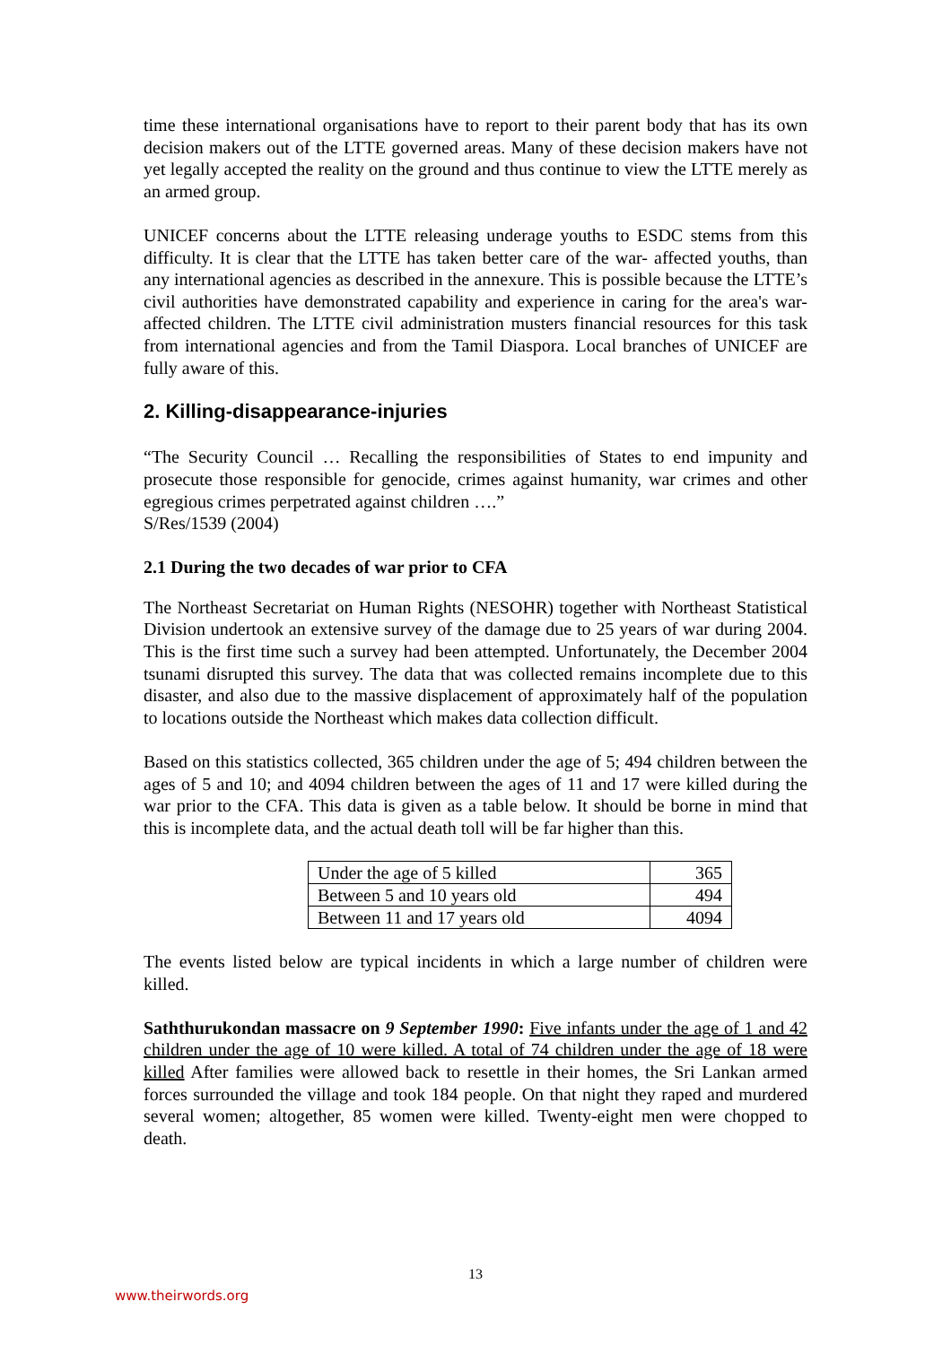time these international organisations have to report to their parent body that has its own decision makers out of the LTTE governed areas. Many of these decision makers have not yet legally accepted the reality on the ground and thus continue to view the LTTE merely as an armed group.
UNICEF concerns about the LTTE releasing underage youths to ESDC stems from this difficulty. It is clear that the LTTE has taken better care of the war- affected youths, than any international agencies as described in the annexure. This is possible because the LTTE’s civil authorities have demonstrated capability and experience in caring for the area's war-affected children. The LTTE civil administration musters financial resources for this task from international agencies and from the Tamil Diaspora. Local branches of UNICEF are fully aware of this.
2. Killing-disappearance-injuries
“The Security Council … Recalling the responsibilities of States to end impunity and prosecute those responsible for genocide, crimes against humanity, war crimes and other egregious crimes perpetrated against children ….”
S/Res/1539 (2004)
2.1 During the two decades of war prior to CFA
The Northeast Secretariat on Human Rights (NESOHR) together with Northeast Statistical Division undertook an extensive survey of the damage due to 25 years of war during 2004. This is the first time such a survey had been attempted. Unfortunately, the December 2004 tsunami disrupted this survey. The data that was collected remains incomplete due to this disaster, and also due to the massive displacement of approximately half of the population to locations outside the Northeast which makes data collection difficult.
Based on this statistics collected, 365 children under the age of 5; 494 children between the ages of 5 and 10; and 4094 children between the ages of 11 and 17 were killed during the war prior to the CFA. This data is given as a table below. It should be borne in mind that this is incomplete data, and the actual death toll will be far higher than this.
| Under the age of 5 killed | 365 |
| Between 5 and 10 years old | 494 |
| Between 11 and 17 years old | 4094 |
The events listed below are typical incidents in which a large number of children were killed.
Saththurukondan massacre on 9 September 1990: Five infants under the age of 1 and 42 children under the age of 10 were killed. A total of 74 children under the age of 18 were killed After families were allowed back to resettle in their homes, the Sri Lankan armed forces surrounded the village and took 184 people. On that night they raped and murdered several women; altogether, 85 women were killed. Twenty-eight men were chopped to death.
13
www.theirwords.org